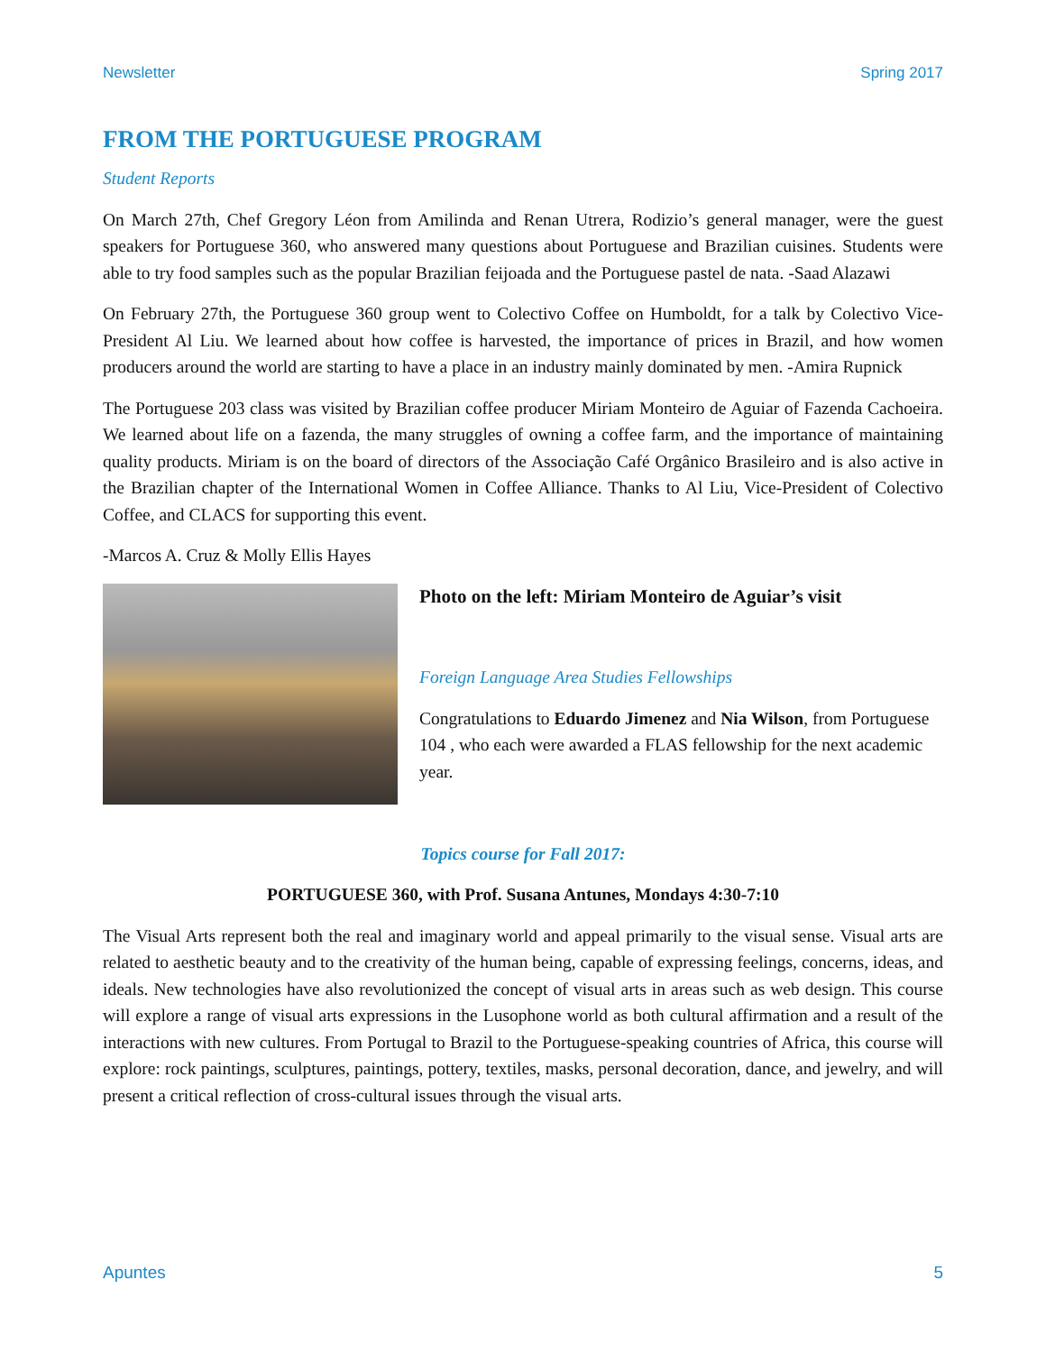Newsletter Spring 2017
FROM THE PORTUGUESE PROGRAM
Student Reports
On March 27th, Chef Gregory Léon from Amilinda and Renan Utrera, Rodizio’s general manager, were the guest speakers for Portuguese 360, who answered many questions about Portuguese and Brazilian cuisines. Students were able to try food samples such as the popular Brazilian feijoada and the Portuguese pastel de nata. -Saad Alazawi
On February 27th, the Portuguese 360 group went to Colectivo Coffee on Humboldt, for a talk by Colectivo Vice-President Al Liu. We learned about how coffee is harvested, the importance of prices in Brazil, and how women producers around the world are starting to have a place in an industry mainly dominated by men. -Amira Rupnick
The Portuguese 203 class was visited by Brazilian coffee producer Miriam Monteiro de Aguiar of Fazenda Cachoeira. We learned about life on a fazenda, the many struggles of owning a coffee farm, and the importance of maintaining quality products. Miriam is on the board of directors of the Associação Café Orgânico Brasileiro and is also active in the Brazilian chapter of the International Women in Coffee Alliance. Thanks to Al Liu, Vice-President of Colectivo Coffee, and CLACS for supporting this event.
-Marcos A. Cruz & Molly Ellis Hayes
Photo on the left: Miriam Monteiro de Aguiar’s visit
Foreign Language Area Studies Fellowships
Congratulations to Eduardo Jimenez and Nia Wilson, from Portuguese 104 , who each were awarded a FLAS fellowship for the next academic year.
Topics course for Fall 2017:
PORTUGUESE 360, with Prof. Susana Antunes, Mondays 4:30-7:10
The Visual Arts represent both the real and imaginary world and appeal primarily to the visual sense. Visual arts are related to aesthetic beauty and to the creativity of the human being, capable of expressing feelings, concerns, ideas, and ideals. New technologies have also revolutionized the concept of visual arts in areas such as web design. This course will explore a range of visual arts expressions in the Lusophone world as both cultural affirmation and a result of the interactions with new cultures. From Portugal to Brazil to the Portuguese-speaking countries of Africa, this course will explore: rock paintings, sculptures, paintings, pottery, textiles, masks, personal decoration, dance, and jewelry, and will present a critical reflection of cross-cultural issues through the visual arts.
Apuntes 5